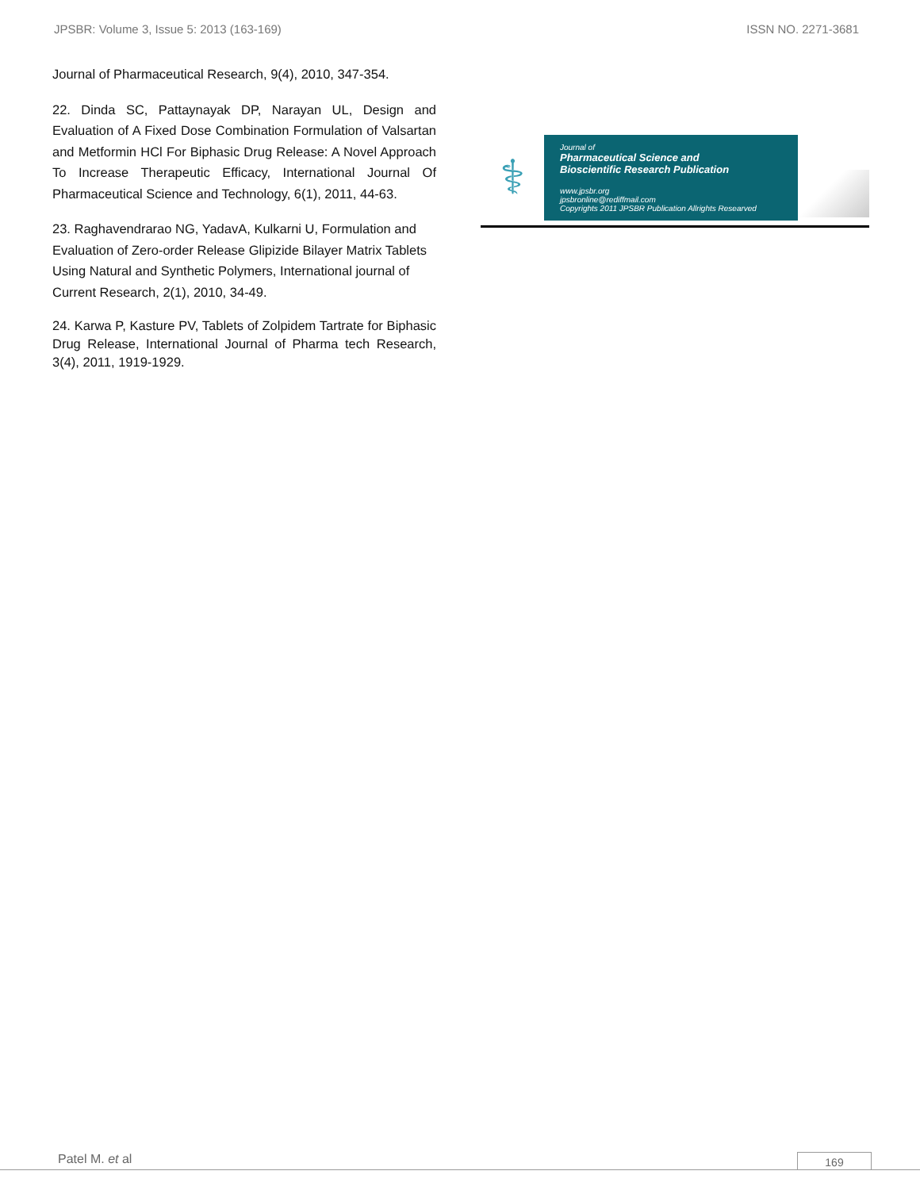JPSBR: Volume 3, Issue 5: 2013 (163-169) ISSN NO. 2271-3681
Journal of Pharmaceutical Research, 9(4), 2010, 347-354.
22. Dinda SC, Pattaynayak DP, Narayan UL, Design and Evaluation of A Fixed Dose Combination Formulation of Valsartan and Metformin HCl For Biphasic Drug Release: A Novel Approach To Increase Therapeutic Efficacy, International Journal Of Pharmaceutical Science and Technology, 6(1), 2011, 44-63.
23. Raghavendrarao NG, YadavA, Kulkarni U, Formulation and Evaluation of Zero-order Release Glipizide Bilayer Matrix Tablets Using Natural and Synthetic Polymers, International journal of Current Research, 2(1), 2010, 34-49.
24. Karwa P, Kasture PV, Tablets of Zolpidem Tartrate for Biphasic Drug Release, International Journal of Pharma tech Research, 3(4), 2011, 1919-1929.
⚕
Journal of
Pharmaceutical Science and
Bioscientific Research Publication
www.jpsbr.org
jpsbronline@rediffmail.com
Copyrights 2011 JPSBR Publication Allrights Researved
Patel M. et al 169